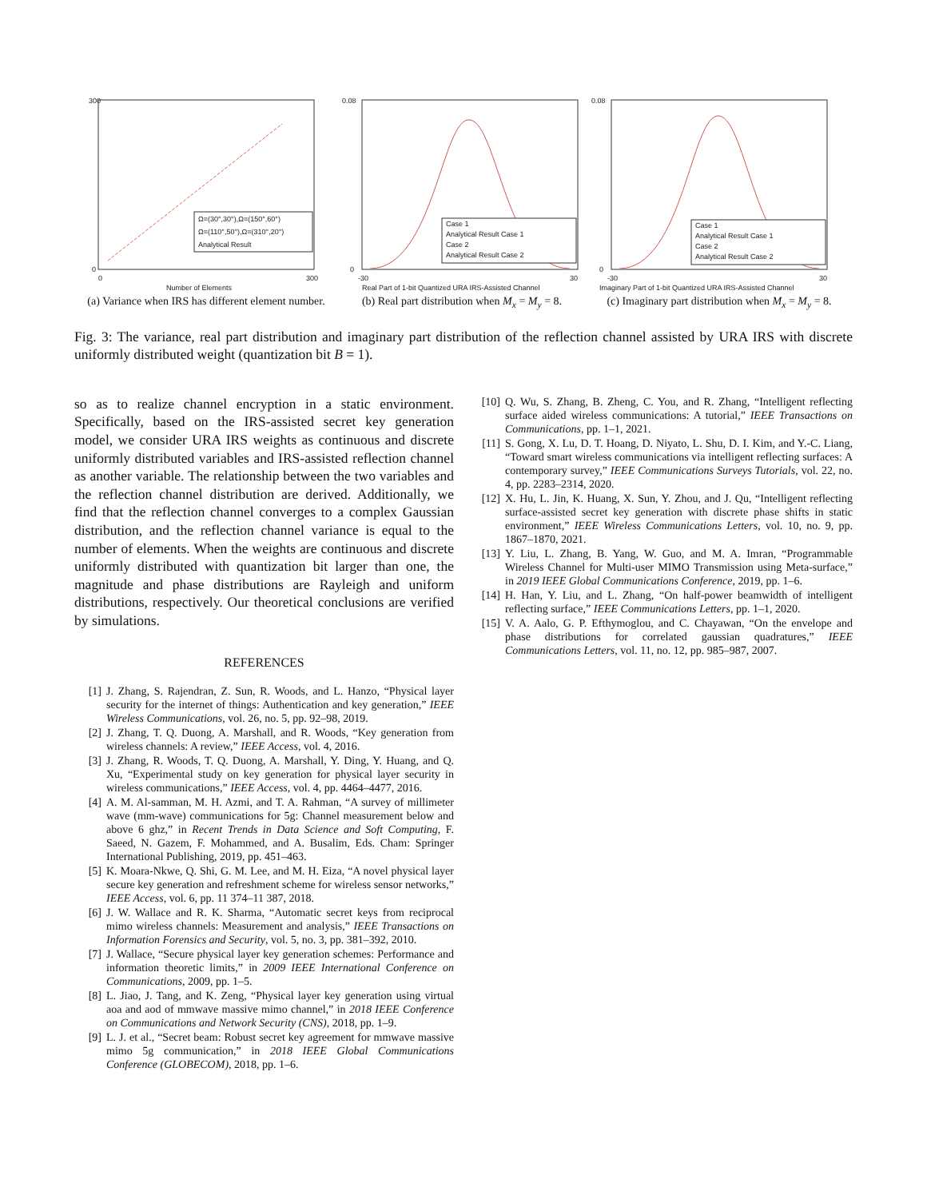300
0
0
300
Number of Elements
Ω=(30°,30°),Ω=(150°,60°)
Ω=(110°,50°),Ω=(310°,20°)
Analytical Result
(a) Variance when IRS has different element number.
0.08
0
-30
30
Real Part of 1-bit Quantized URA IRS-Assisted Channel
Case 1
Analytical Result Case 1
Case 2
Analytical Result Case 2
(b) Real part distribution when M<sub>x</sub> = M<sub>y</sub> = 8.
0.08
0
-30
30
Imaginary Part of 1-bit Quantized URA IRS-Assisted Channel
Case 1
Analytical Result Case 1
Case 2
Analytical Result Case 2
(c) Imaginary part distribution when M<sub>x</sub> = M<sub>y</sub> = 8.
Fig. 3: The variance, real part distribution and imaginary part distribution of the reflection channel assisted by URA IRS with discrete uniformly distributed weight (quantization bit B = 1).
so as to realize channel encryption in a static environment. Specifically, based on the IRS-assisted secret key generation model, we consider URA IRS weights as continuous and discrete uniformly distributed variables and IRS-assisted reflection channel as another variable. The relationship between the two variables and the reflection channel distribution are derived. Additionally, we find that the reflection channel converges to a complex Gaussian distribution, and the reflection channel variance is equal to the number of elements. When the weights are continuous and discrete uniformly distributed with quantization bit larger than one, the magnitude and phase distributions are Rayleigh and uniform distributions, respectively. Our theoretical conclusions are verified by simulations.
REFERENCES
[1] J. Zhang, S. Rajendran, Z. Sun, R. Woods, and L. Hanzo, “Physical layer security for the internet of things: Authentication and key generation,” IEEE Wireless Communications, vol. 26, no. 5, pp. 92–98, 2019.
[2] J. Zhang, T. Q. Duong, A. Marshall, and R. Woods, “Key generation from wireless channels: A review,” IEEE Access, vol. 4, 2016.
[3] J. Zhang, R. Woods, T. Q. Duong, A. Marshall, Y. Ding, Y. Huang, and Q. Xu, “Experimental study on key generation for physical layer security in wireless communications,” IEEE Access, vol. 4, pp. 4464–4477, 2016.
[4] A. M. Al-samman, M. H. Azmi, and T. A. Rahman, “A survey of millimeter wave (mm-wave) communications for 5g: Channel measurement below and above 6 ghz,” in Recent Trends in Data Science and Soft Computing, F. Saeed, N. Gazem, F. Mohammed, and A. Busalim, Eds. Cham: Springer International Publishing, 2019, pp. 451–463.
[5] K. Moara-Nkwe, Q. Shi, G. M. Lee, and M. H. Eiza, “A novel physical layer secure key generation and refreshment scheme for wireless sensor networks,” IEEE Access, vol. 6, pp. 11 374–11 387, 2018.
[6] J. W. Wallace and R. K. Sharma, “Automatic secret keys from reciprocal mimo wireless channels: Measurement and analysis,” IEEE Transactions on Information Forensics and Security, vol. 5, no. 3, pp. 381–392, 2010.
[7] J. Wallace, “Secure physical layer key generation schemes: Performance and information theoretic limits,” in 2009 IEEE International Conference on Communications, 2009, pp. 1–5.
[8] L. Jiao, J. Tang, and K. Zeng, “Physical layer key generation using virtual aoa and aod of mmwave massive mimo channel,” in 2018 IEEE Conference on Communications and Network Security (CNS), 2018, pp. 1–9.
[9] L. J. et al., “Secret beam: Robust secret key agreement for mmwave massive mimo 5g communication,” in 2018 IEEE Global Communications Conference (GLOBECOM), 2018, pp. 1–6.
[10] Q. Wu, S. Zhang, B. Zheng, C. You, and R. Zhang, “Intelligent reflecting surface aided wireless communications: A tutorial,” IEEE Transactions on Communications, pp. 1–1, 2021.
[11] S. Gong, X. Lu, D. T. Hoang, D. Niyato, L. Shu, D. I. Kim, and Y.-C. Liang, “Toward smart wireless communications via intelligent reflecting surfaces: A contemporary survey,” IEEE Communications Surveys Tutorials, vol. 22, no. 4, pp. 2283–2314, 2020.
[12] X. Hu, L. Jin, K. Huang, X. Sun, Y. Zhou, and J. Qu, “Intelligent reflecting surface-assisted secret key generation with discrete phase shifts in static environment,” IEEE Wireless Communications Letters, vol. 10, no. 9, pp. 1867–1870, 2021.
[13] Y. Liu, L. Zhang, B. Yang, W. Guo, and M. A. Imran, “Programmable Wireless Channel for Multi-user MIMO Transmission using Meta-surface,” in 2019 IEEE Global Communications Conference, 2019, pp. 1–6.
[14] H. Han, Y. Liu, and L. Zhang, “On half-power beamwidth of intelligent reflecting surface,” IEEE Communications Letters, pp. 1–1, 2020.
[15] V. A. Aalo, G. P. Efthymoglou, and C. Chayawan, “On the envelope and phase distributions for correlated gaussian quadratures,” IEEE Communications Letters, vol. 11, no. 12, pp. 985–987, 2007.